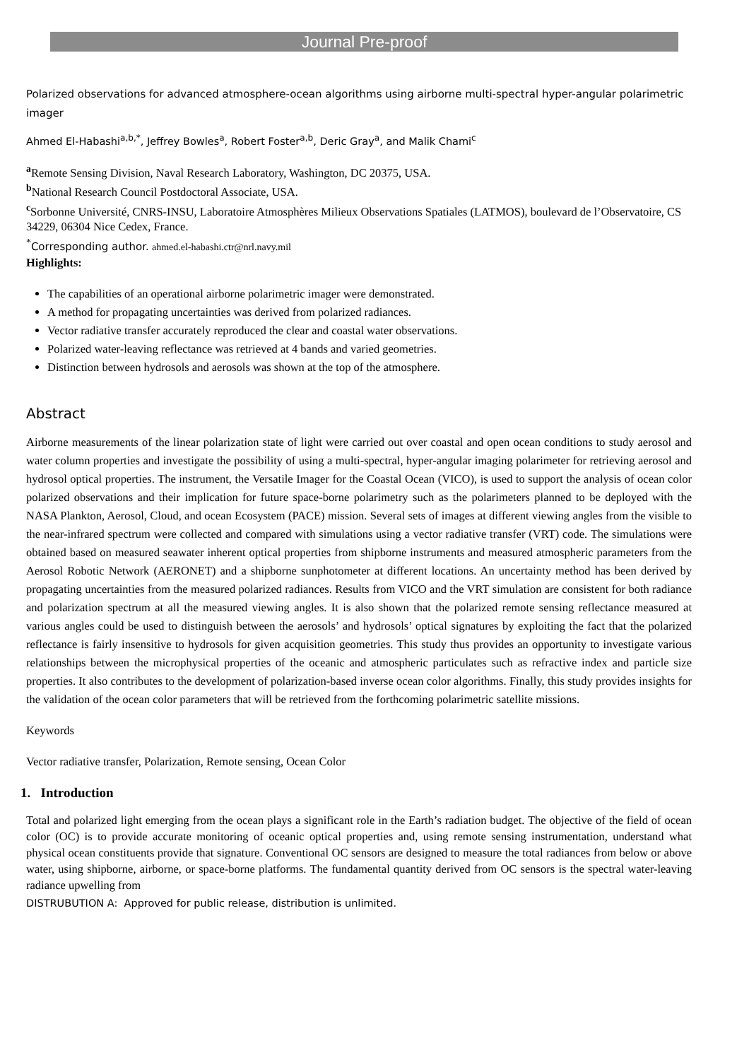Journal Pre-proof
Polarized observations for advanced atmosphere-ocean algorithms using airborne multi-spectral hyper-angular polarimetric imager
Ahmed El-Habashi<sup>a,b,*</sup>, Jeffrey Bowles<sup>a</sup>, Robert Foster<sup>a,b</sup>, Deric Gray<sup>a</sup>, and Malik Chami<sup>c</sup>
<sup>a</sup> Remote Sensing Division, Naval Research Laboratory, Washington, DC 20375, USA.
<sup>b</sup> National Research Council Postdoctoral Associate, USA.
<sup>c</sup> Sorbonne Université, CNRS-INSU, Laboratoire Atmosphères Milieux Observations Spatiales (LATMOS), boulevard de l’Observatoire, CS 34229, 06304 Nice Cedex, France.
<sup>*</sup> Corresponding author. ahmed.el-habashi.ctr@nrl.navy.mil
Highlights:
The capabilities of an operational airborne polarimetric imager were demonstrated.
A method for propagating uncertainties was derived from polarized radiances.
Vector radiative transfer accurately reproduced the clear and coastal water observations.
Polarized water-leaving reflectance was retrieved at 4 bands and varied geometries.
Distinction between hydrosols and aerosols was shown at the top of the atmosphere.
Abstract
Airborne measurements of the linear polarization state of light were carried out over coastal and open ocean conditions to study aerosol and water column properties and investigate the possibility of using a multi-spectral, hyper-angular imaging polarimeter for retrieving aerosol and hydrosol optical properties. The instrument, the Versatile Imager for the Coastal Ocean (VICO), is used to support the analysis of ocean color polarized observations and their implication for future space-borne polarimetry such as the polarimeters planned to be deployed with the NASA Plankton, Aerosol, Cloud, and ocean Ecosystem (PACE) mission. Several sets of images at different viewing angles from the visible to the near-infrared spectrum were collected and compared with simulations using a vector radiative transfer (VRT) code. The simulations were obtained based on measured seawater inherent optical properties from shipborne instruments and measured atmospheric parameters from the Aerosol Robotic Network (AERONET) and a shipborne sunphotometer at different locations. An uncertainty method has been derived by propagating uncertainties from the measured polarized radiances. Results from VICO and the VRT simulation are consistent for both radiance and polarization spectrum at all the measured viewing angles. It is also shown that the polarized remote sensing reflectance measured at various angles could be used to distinguish between the aerosols’ and hydrosols’ optical signatures by exploiting the fact that the polarized reflectance is fairly insensitive to hydrosols for given acquisition geometries. This study thus provides an opportunity to investigate various relationships between the microphysical properties of the oceanic and atmospheric particulates such as refractive index and particle size properties. It also contributes to the development of polarization-based inverse ocean color algorithms. Finally, this study provides insights for the validation of the ocean color parameters that will be retrieved from the forthcoming polarimetric satellite missions.
Keywords
Vector radiative transfer, Polarization, Remote sensing, Ocean Color
1. Introduction
Total and polarized light emerging from the ocean plays a significant role in the Earth’s radiation budget. The objective of the field of ocean color (OC) is to provide accurate monitoring of oceanic optical properties and, using remote sensing instrumentation, understand what physical ocean constituents provide that signature. Conventional OC sensors are designed to measure the total radiances from below or above water, using shipborne, airborne, or space-borne platforms. The fundamental quantity derived from OC sensors is the spectral water-leaving radiance upwelling from
DISTRUBUTION A: Approved for public release, distribution is unlimited.